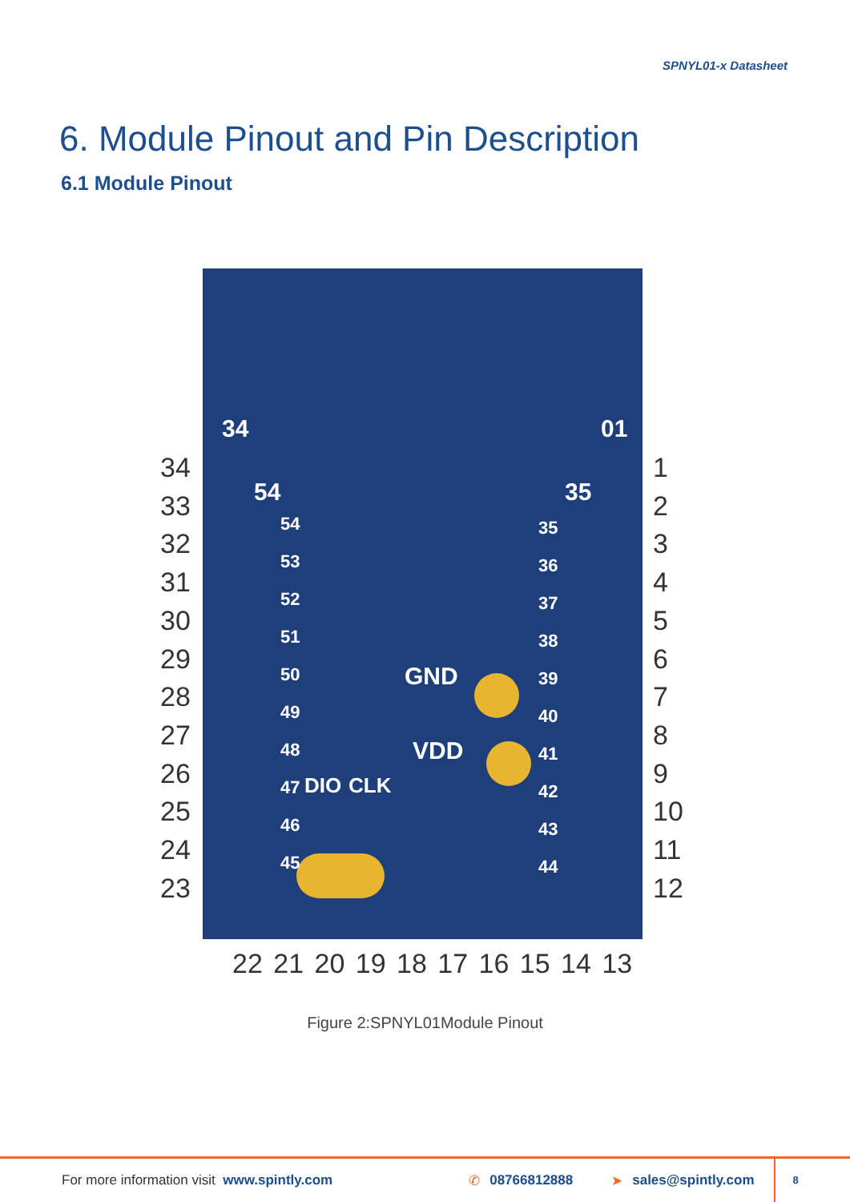SPNYL01-x Datasheet
6. Module Pinout and Pin Description
6.1 Module Pinout
34 01
54 35
GND
VDD
DIO CLK
34
33
32
31
30
29
28
27
26
25
24
23
1
2
3
4
5
6
7
8
9
10
11
12
54
53
52
51
50
49
48
47
46
45
35
36
37
38
39
40
41
42
43
44
22 21 20 19 18 17 16 15 14 13
Figure 2:SPNYL01Module Pinout
For more information visit www.spintly.com ✆ 08766812888 ➤ sales@spintly.com 8